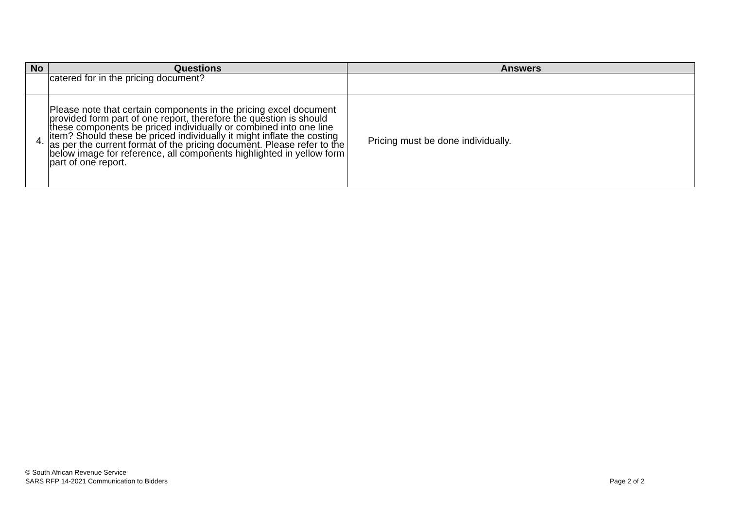| No | Questions | Answers |
| --- | --- | --- |
| | catered for in the pricing document? | |
| 4. | Please note that certain components in the pricing excel document provided form part of one report, therefore the question is should these components be priced individually or combined into one line item? Should these be priced individually it might inflate the costing as per the current format of the pricing document. Please refer to the below image for reference, all components highlighted in yellow form part of one report. | Pricing must be done individually. |
© South African Revenue Service
SARS RFP 14-2021 Communication to Bidders
Page 2 of 2